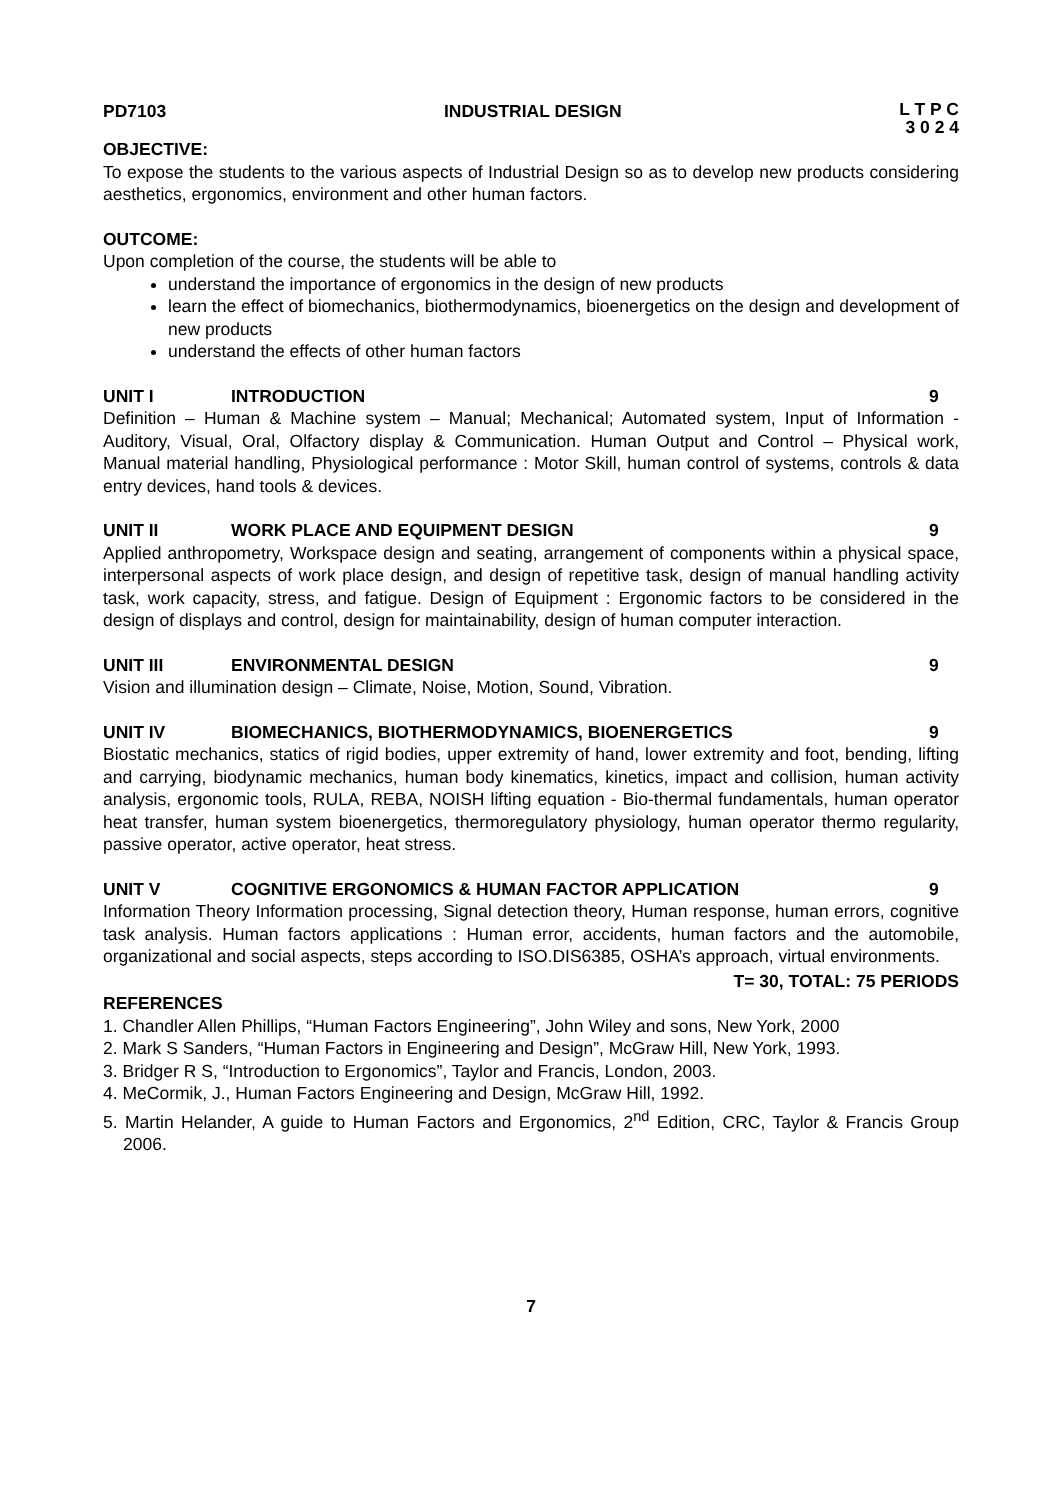PD7103 INDUSTRIAL DESIGN L T P C
3 0 2 4
OBJECTIVE:
To expose the students to the various aspects of Industrial Design so as to develop new products considering aesthetics, ergonomics, environment and other human factors.
OUTCOME:
Upon completion of the course, the students will be able to
understand the importance of ergonomics in the design of new products
learn the effect of biomechanics, biothermodynamics, bioenergetics on the design and development of new products
understand the effects of other human factors
UNIT I INTRODUCTION 9
Definition – Human & Machine system – Manual; Mechanical; Automated system, Input of Information - Auditory, Visual, Oral, Olfactory display & Communication. Human Output and Control – Physical work, Manual material handling, Physiological performance : Motor Skill, human control of systems, controls & data entry devices, hand tools & devices.
UNIT II WORK PLACE AND EQUIPMENT DESIGN 9
Applied anthropometry, Workspace design and seating, arrangement of components within a physical space, interpersonal aspects of work place design, and design of repetitive task, design of manual handling activity task, work capacity, stress, and fatigue. Design of Equipment : Ergonomic factors to be considered in the design of displays and control, design for maintainability, design of human computer interaction.
UNIT III ENVIRONMENTAL DESIGN 9
Vision and illumination design – Climate, Noise, Motion, Sound, Vibration.
UNIT IV BIOMECHANICS, BIOTHERMODYNAMICS, BIOENERGETICS 9
Biostatic mechanics, statics of rigid bodies, upper extremity of hand, lower extremity and foot, bending, lifting and carrying, biodynamic mechanics, human body kinematics, kinetics, impact and collision, human activity analysis, ergonomic tools, RULA, REBA, NOISH lifting equation - Bio-thermal fundamentals, human operator heat transfer, human system bioenergetics, thermoregulatory physiology, human operator thermo regularity, passive operator, active operator, heat stress.
UNIT V COGNITIVE ERGONOMICS & HUMAN FACTOR APPLICATION 9
Information Theory Information processing, Signal detection theory, Human response, human errors, cognitive task analysis. Human factors applications : Human error, accidents, human factors and the automobile, organizational and social aspects, steps according to ISO.DIS6385, OSHA’s approach, virtual environments.
T= 30, TOTAL: 75 PERIODS
REFERENCES
1. Chandler Allen Phillips, “Human Factors Engineering”, John Wiley and sons, New York, 2000
2. Mark S Sanders, “Human Factors in Engineering and Design”, McGraw Hill, New York, 1993.
3. Bridger R S, “Introduction to Ergonomics”, Taylor and Francis, London, 2003.
4. MeCormik, J., Human Factors Engineering and Design, McGraw Hill, 1992.
5. Martin Helander, A guide to Human Factors and Ergonomics, 2<sup>nd</sup> Edition, CRC, Taylor & Francis Group 2006.
7